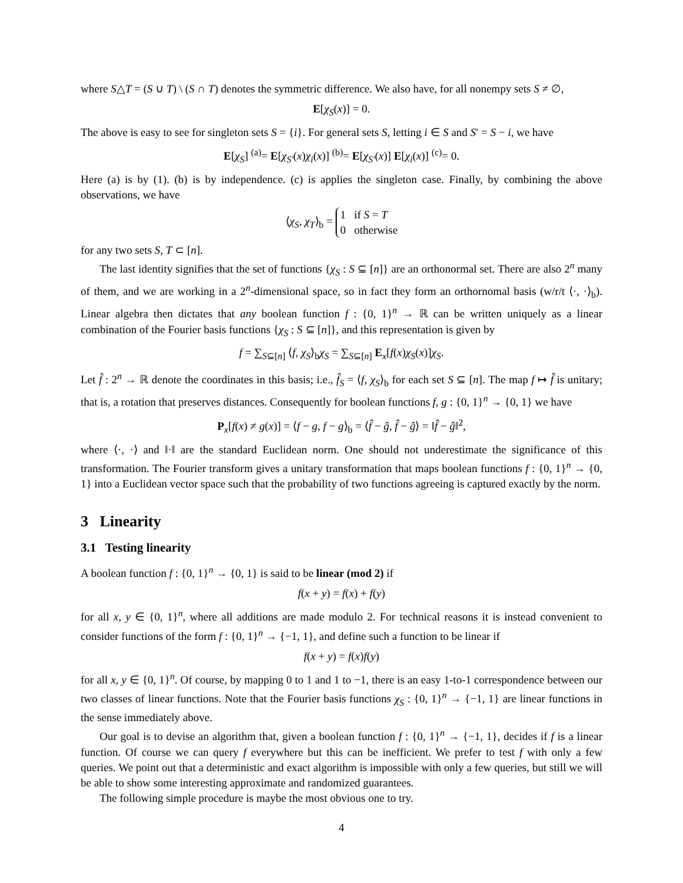where S△T = (S ∪ T) \ (S ∩ T) denotes the symmetric difference. We also have, for all nonempy sets S ≠ ∅,
E[χ<sub>S</sub>(x)] = 0.
The above is easy to see for singleton sets S = {i}. For general sets S, letting i ∈ S and S′ = S − i, we have
E[χ<sub>S</sub>] <sup>(a)</sup>= E[χ<sub>S′</sub>(x)χ<sub>i</sub>(x)] <sup>(b)</sup>= E[χ<sub>S′</sub>(x)] E[χ<sub>i</sub>(x)] <sup>(c)</sup>= 0.
Here (a) is by (1). (b) is by independence. (c) is applies the singleton case. Finally, by combining the above observations, we have
⟨χ<sub>S</sub>, χ<sub>T</sub>⟩<sub>b</sub> = 1 if S = T
0 otherwise
for any two sets S, T ⊂ [n].
The last identity signifies that the set of functions {χ<sub>S</sub> : S ⊆ [n]} are an orthonormal set. There are also 2<sup>n</sup> many of them, and we are working in a 2<sup>n</sup>-dimensional space, so in fact they form an orthornomal basis (w/r/t ⟨·, ·⟩<sub>b</sub>). Linear algebra then dictates that any boolean function f : {0, 1}<sup>n</sup> → ℝ can be written uniquely as a linear combination of the Fourier basis functions {χ<sub>S</sub> : S ⊆ [n]}, and this representation is given by
f = ∑<sub>S⊆[n]</sub> ⟨f, χ<sub>S</sub>⟩<sub>b</sub>χ<sub>S</sub> = ∑<sub>S⊆[n]</sub> E<sub>x</sub>[f(x)χ<sub>S</sub>(x)]χ<sub>S</sub>.
Let f̂ : 2<sup>n</sup> → ℝ denote the coordinates in this basis; i.e., f̂<sub>S</sub> = ⟨f, χ<sub>S</sub>⟩<sub>b</sub> for each set S ⊆ [n]. The map f ↦ f̂ is unitary; that is, a rotation that preserves distances. Consequently for boolean functions f, g : {0, 1}<sup>n</sup> → {0, 1} we have
P<sub>x</sub>[f(x) ≠ g(x)] = ⟨f − g, f − g⟩<sub>b</sub> = ⟨f̂ − ĝ, f̂ − ĝ⟩ = ‖f̂ − ĝ‖<sup>2</sup>,
where ⟨·, ·⟩ and ‖·‖ are the standard Euclidean norm. One should not underestimate the significance of this transformation. The Fourier transform gives a unitary transformation that maps boolean functions f : {0, 1}<sup>n</sup> → {0, 1} into a Euclidean vector space such that the probability of two functions agreeing is captured exactly by the norm.
3 Linearity
3.1 Testing linearity
A boolean function f : {0, 1}<sup>n</sup> → {0, 1} is said to be linear (mod 2) if
f(x + y) = f(x) + f(y)
for all x, y ∈ {0, 1}<sup>n</sup>, where all additions are made modulo 2. For technical reasons it is instead convenient to consider functions of the form f : {0, 1}<sup>n</sup> → {−1, 1}, and define such a function to be linear if
f(x + y) = f(x)f(y)
for all x, y ∈ {0, 1}<sup>n</sup>. Of course, by mapping 0 to 1 and 1 to −1, there is an easy 1-to-1 correspondence between our two classes of linear functions. Note that the Fourier basis functions χ<sub>S</sub> : {0, 1}<sup>n</sup> → {−1, 1} are linear functions in the sense immediately above.
Our goal is to devise an algorithm that, given a boolean function f : {0, 1}<sup>n</sup> → {−1, 1}, decides if f is a linear function. Of course we can query f everywhere but this can be inefficient. We prefer to test f with only a few queries. We point out that a deterministic and exact algorithm is impossible with only a few queries, but still we will be able to show some interesting approximate and randomized guarantees.
The following simple procedure is maybe the most obvious one to try.
4